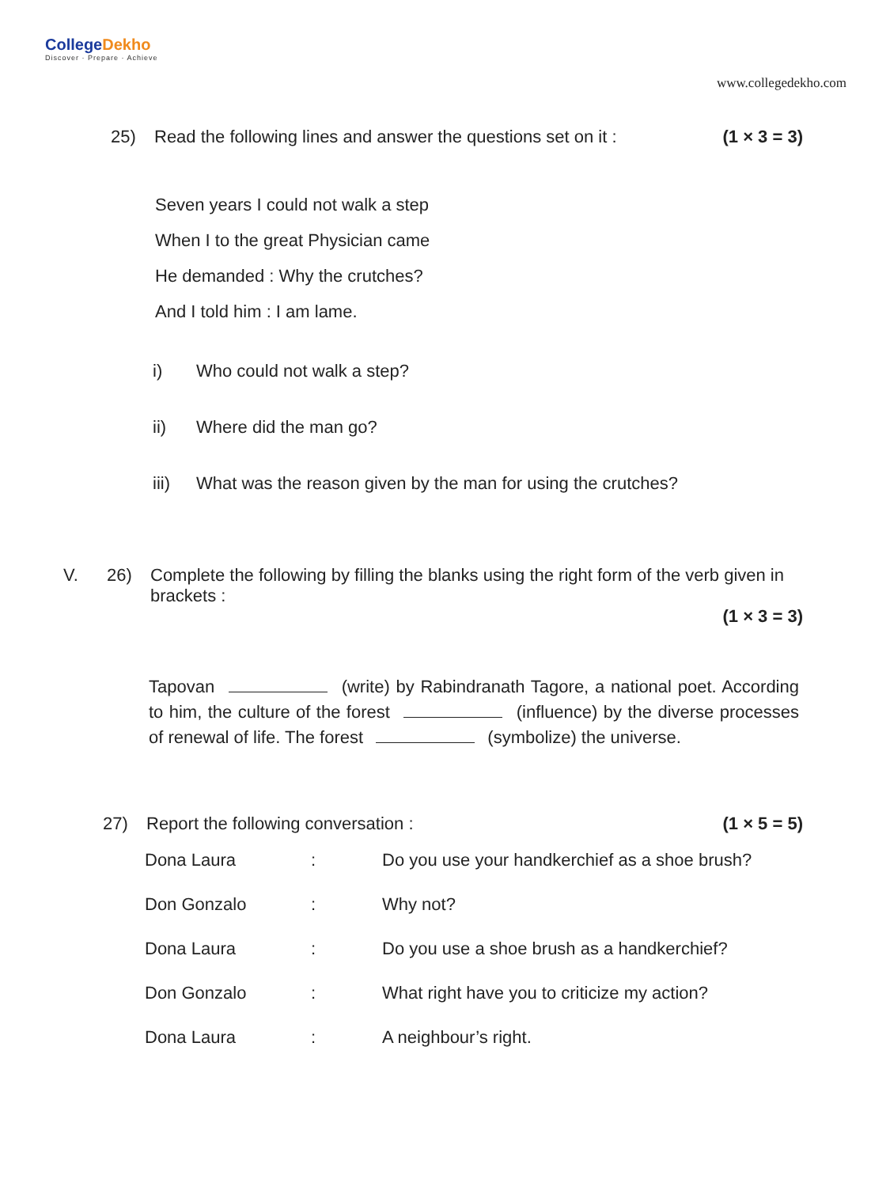CollegeDekho
Discover · Prepare · Achieve
www.collegedekho.com
25) Read the following lines and answer the questions set on it :
(1 × 3 = 3)
Seven years I could not walk a step
When I to the great Physician came
He demanded : Why the crutches?
And I told him : I am lame.
i) Who could not walk a step?
ii) Where did the man go?
iii) What was the reason given by the man for using the crutches?
V. 26) Complete the following by filling the blanks using the right form of the verb given in brackets :
(1 × 3 = 3)
Tapovan (write) by Rabindranath Tagore, a national poet. According to him, the culture of the forest (influence) by the diverse processes of renewal of life. The forest (symbolize) the universe.
27) Report the following conversation :
(1 × 5 = 5)
Dona Laura: Do you use your handkerchief as a shoe brush?
Don Gonzalo: Why not?
Dona Laura: Do you use a shoe brush as a handkerchief?
Don Gonzalo: What right have you to criticize my action?
Dona Laura: A neighbour’s right.